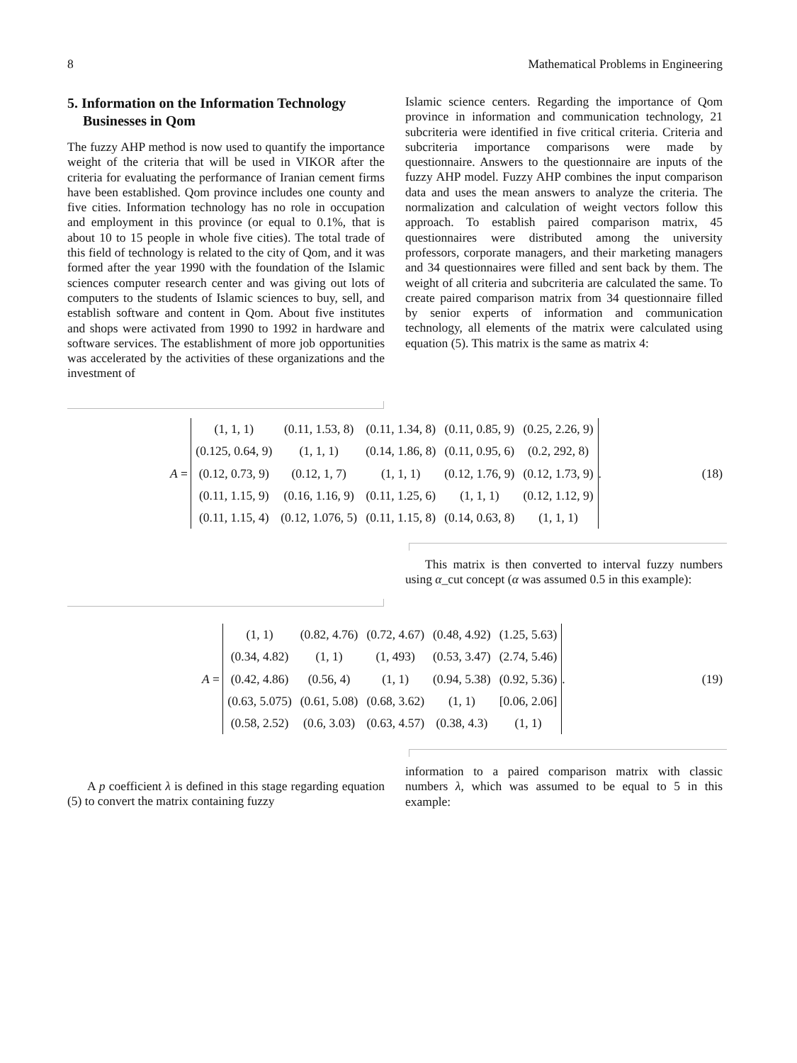8 Mathematical Problems in Engineering
5. Information on the Information Technology Businesses in Qom
The fuzzy AHP method is now used to quantify the importance weight of the criteria that will be used in VIKOR after the criteria for evaluating the performance of Iranian cement firms have been established. Qom province includes one county and five cities. Information technology has no role in occupation and employment in this province (or equal to 0.1%, that is about 10 to 15 people in whole five cities). The total trade of this field of technology is related to the city of Qom, and it was formed after the year 1990 with the foundation of the Islamic sciences computer research center and was giving out lots of computers to the students of Islamic sciences to buy, sell, and establish software and content in Qom. About five institutes and shops were activated from 1990 to 1992 in hardware and software services. The establishment of more job opportunities was accelerated by the activities of these organizations and the investment of
Islamic science centers. Regarding the importance of Qom province in information and communication technology, 21 subcriteria were identified in five critical criteria. Criteria and subcriteria importance comparisons were made by questionnaire. Answers to the questionnaire are inputs of the fuzzy AHP model. Fuzzy AHP combines the input comparison data and uses the mean answers to analyze the criteria. The normalization and calculation of weight vectors follow this approach. To establish paired comparison matrix, 45 questionnaires were distributed among the university professors, corporate managers, and their marketing managers and 34 questionnaires were filled and sent back by them. The weight of all criteria and subcriteria are calculated the same. To create paired comparison matrix from 34 questionnaire filled by senior experts of information and communication technology, all elements of the matrix were calculated using equation (5). This matrix is the same as matrix 4:
A =
| (1, 1, 1) | (0.11, 1.53, 8) | (0.11, 1.34, 8) | (0.11, 0.85, 9) | (0.25, 2.26, 9) |
| (0.125, 0.64, 9) | (1, 1, 1) | (0.14, 1.86, 8) | (0.11, 0.95, 6) | (0.2, 292, 8) |
| (0.12, 0.73, 9) | (0.12, 1, 7) | (1, 1, 1) | (0.12, 1.76, 9) | (0.12, 1.73, 9) |
| (0.11, 1.15, 9) | (0.16, 1.16, 9) | (0.11, 1.25, 6) | (1, 1, 1) | (0.12, 1.12, 9) |
| (0.11, 1.15, 4) | (0.12, 1.076, 5) | (0.11, 1.15, 8) | (0.14, 0.63, 8) | (1, 1, 1) |
. (18)
This matrix is then converted to interval fuzzy numbers using α_cut concept (α was assumed 0.5 in this example):
A =
| (1, 1) | (0.82, 4.76) | (0.72, 4.67) | (0.48, 4.92) | (1.25, 5.63) |
| (0.34, 4.82) | (1, 1) | (1, 493) | (0.53, 3.47) | (2.74, 5.46) |
| (0.42, 4.86) | (0.56, 4) | (1, 1) | (0.94, 5.38) | (0.92, 5.36) |
| (0.63, 5.075) | (0.61, 5.08) | (0.68, 3.62) | (1, 1) | [0.06, 2.06] |
| (0.58, 2.52) | (0.6, 3.03) | (0.63, 4.57) | (0.38, 4.3) | (1, 1) |
. (19)
A p coefficient λ is defined in this stage regarding equation (5) to convert the matrix containing fuzzy
information to a paired comparison matrix with classic numbers λ, which was assumed to be equal to 5 in this example: